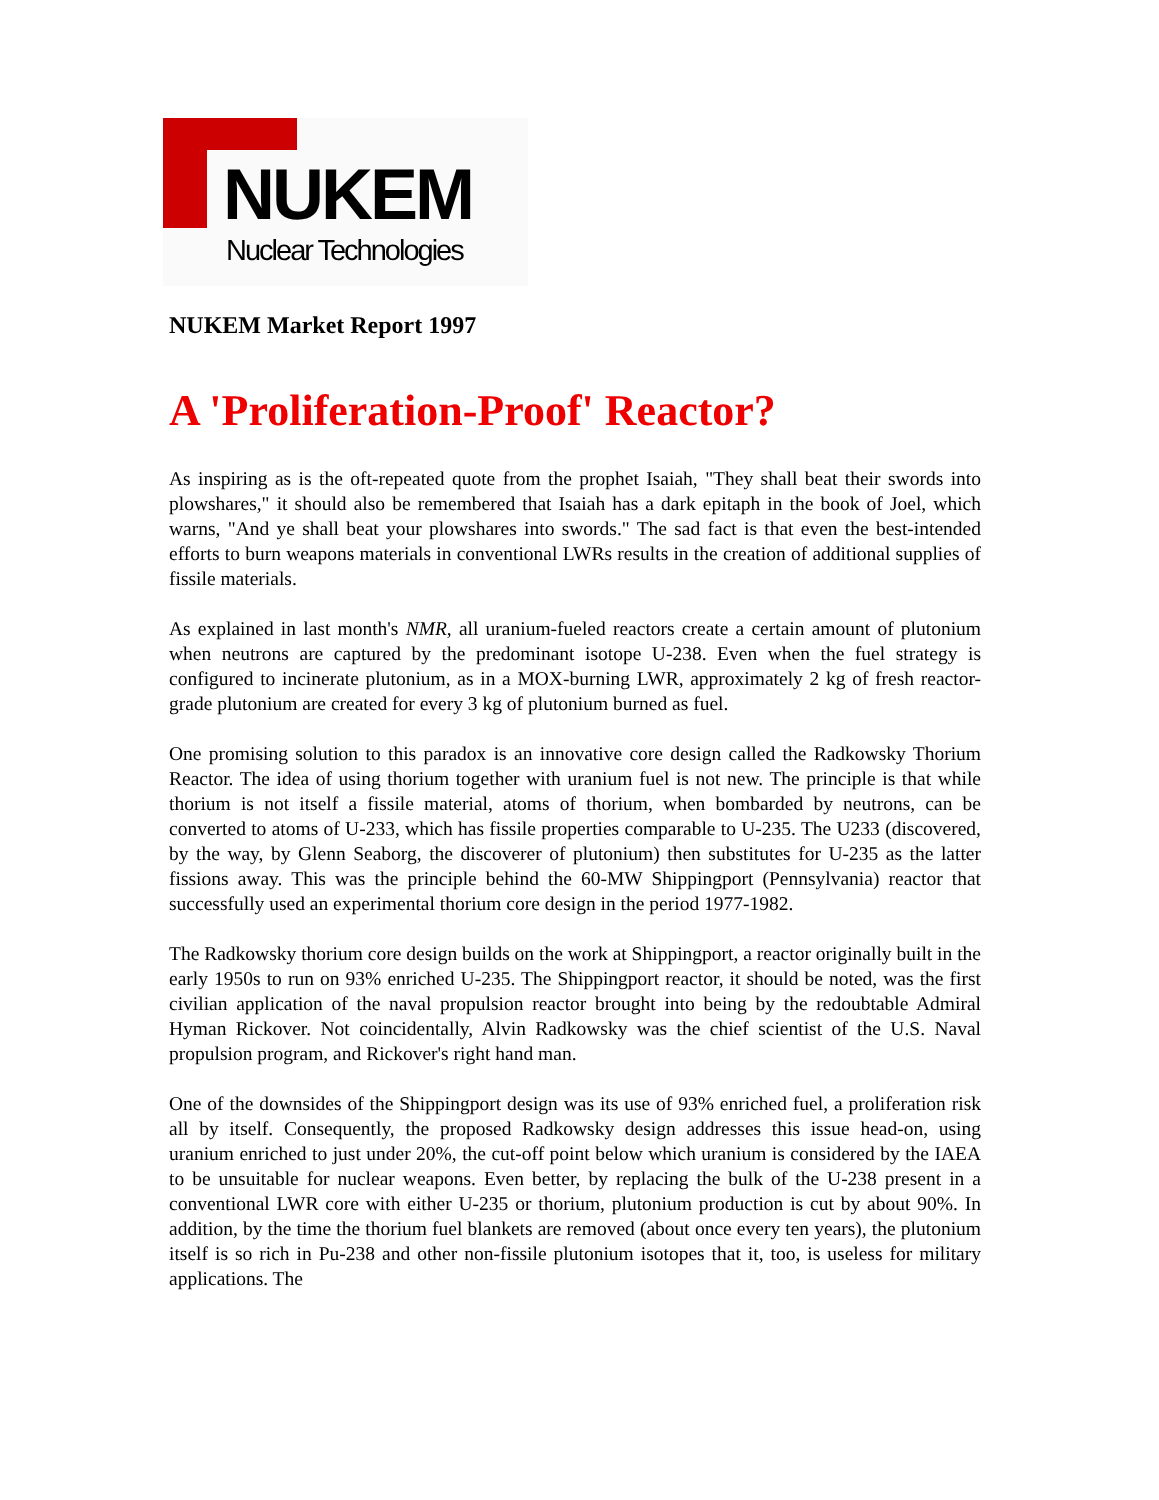NUKEM
Nuclear Technologies
NUKEM Market Report 1997
A 'Proliferation-Proof' Reactor?
As inspiring as is the oft-repeated quote from the prophet Isaiah, "They shall beat their swords into plowshares," it should also be remembered that Isaiah has a dark epitaph in the book of Joel, which warns, "And ye shall beat your plowshares into swords." The sad fact is that even the best-intended efforts to burn weapons materials in conventional LWRs results in the creation of additional supplies of fissile materials.
As explained in last month's NMR, all uranium-fueled reactors create a certain amount of plutonium when neutrons are captured by the predominant isotope U-238. Even when the fuel strategy is configured to incinerate plutonium, as in a MOX-burning LWR, approximately 2 kg of fresh reactor-grade plutonium are created for every 3 kg of plutonium burned as fuel.
One promising solution to this paradox is an innovative core design called the Radkowsky Thorium Reactor. The idea of using thorium together with uranium fuel is not new. The principle is that while thorium is not itself a fissile material, atoms of thorium, when bombarded by neutrons, can be converted to atoms of U-233, which has fissile properties comparable to U-235. The U233 (discovered, by the way, by Glenn Seaborg, the discoverer of plutonium) then substitutes for U-235 as the latter fissions away. This was the principle behind the 60-MW Shippingport (Pennsylvania) reactor that successfully used an experimental thorium core design in the period 1977-1982.
The Radkowsky thorium core design builds on the work at Shippingport, a reactor originally built in the early 1950s to run on 93% enriched U-235. The Shippingport reactor, it should be noted, was the first civilian application of the naval propulsion reactor brought into being by the redoubtable Admiral Hyman Rickover. Not coincidentally, Alvin Radkowsky was the chief scientist of the U.S. Naval propulsion program, and Rickover's right hand man.
One of the downsides of the Shippingport design was its use of 93% enriched fuel, a proliferation risk all by itself. Consequently, the proposed Radkowsky design addresses this issue head-on, using uranium enriched to just under 20%, the cut-off point below which uranium is considered by the IAEA to be unsuitable for nuclear weapons. Even better, by replacing the bulk of the U-238 present in a conventional LWR core with either U-235 or thorium, plutonium production is cut by about 90%. In addition, by the time the thorium fuel blankets are removed (about once every ten years), the plutonium itself is so rich in Pu-238 and other non-fissile plutonium isotopes that it, too, is useless for military applications. The